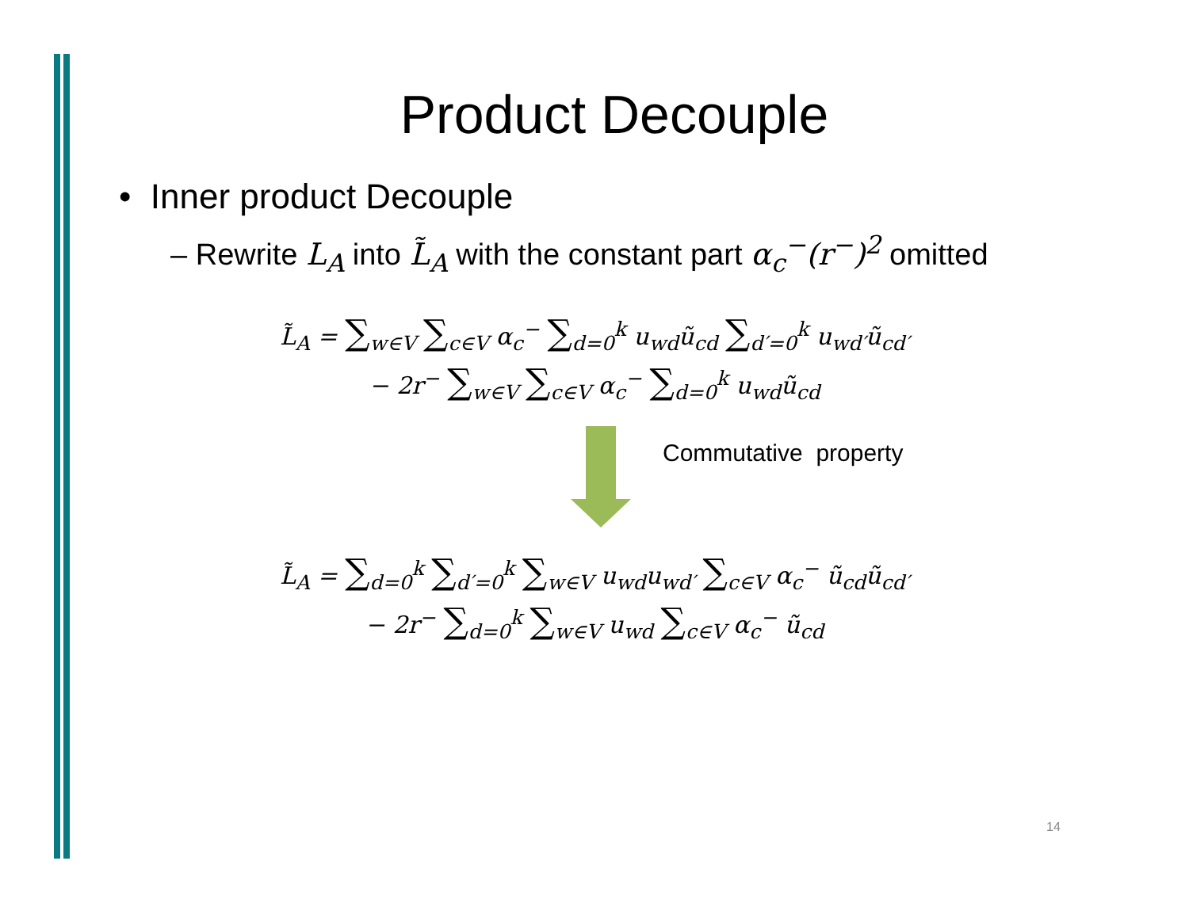Product Decouple
• Inner product Decouple
– Rewrite L<sub>A</sub> into L̃<sub>A</sub> with the constant part α<sub>c</sub><sup>−</sup>(r<sup>−</sup>)<sup>2</sup> omitted
L̃<sub>A</sub> = ∑<sub>w∈V</sub> ∑<sub>c∈V</sub> α<sub>c</sub><sup>−</sup> ∑<sub>d=0</sub><sup>k</sup> u<sub>wd</sub>ũ<sub>cd</sub> ∑<sub>d′=0</sub><sup>k</sup> u<sub>wd′</sub>ũ<sub>cd′</sub>
− 2r<sup>−</sup> ∑<sub>w∈V</sub> ∑<sub>c∈V</sub> α<sub>c</sub><sup>−</sup> ∑<sub>d=0</sub><sup>k</sup> u<sub>wd</sub>ũ<sub>cd</sub>
Commutative property
L̃<sub>A</sub> = ∑<sub>d=0</sub><sup>k</sup> ∑<sub>d′=0</sub><sup>k</sup> ∑<sub>w∈V</sub> u<sub>wd</sub>u<sub>wd′</sub> ∑<sub>c∈V</sub> α<sub>c</sub><sup>−</sup> ũ<sub>cd</sub>ũ<sub>cd′</sub>
− 2r<sup>−</sup> ∑<sub>d=0</sub><sup>k</sup> ∑<sub>w∈V</sub> u<sub>wd</sub> ∑<sub>c∈V</sub> α<sub>c</sub><sup>−</sup> ũ<sub>cd</sub>
14